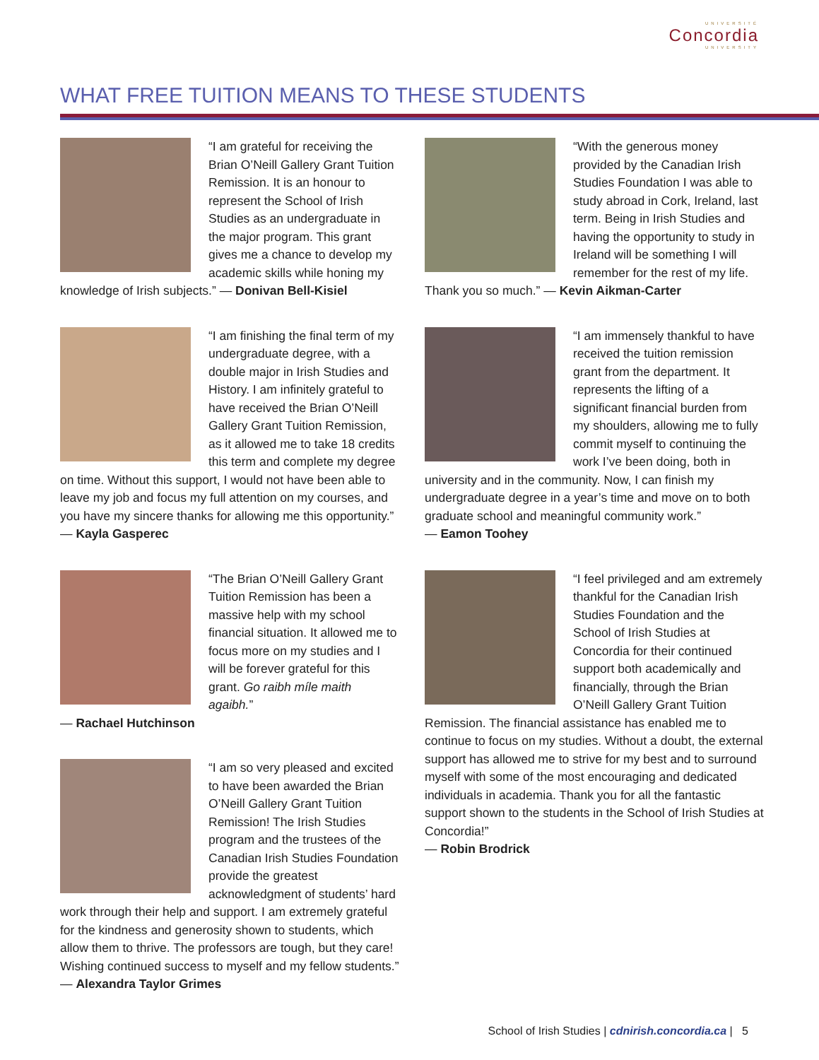UNIVERSITÉ
Concordia
UNIVERSITY
WHAT FREE TUITION MEANS TO THESE STUDENTS
“I am grateful for receiving the Brian O’Neill Gallery Grant Tuition Remission. It is an honour to represent the School of Irish Studies as an undergraduate in the major program. This grant gives me a chance to develop my academic skills while honing my knowledge of Irish subjects.” — Donivan Bell-Kisiel
“I am finishing the final term of my undergraduate degree, with a double major in Irish Studies and History. I am infinitely grateful to have received the Brian O’Neill Gallery Grant Tuition Remission, as it allowed me to take 18 credits this term and complete my degree on time. Without this support, I would not have been able to leave my job and focus my full attention on my courses, and you have my sincere thanks for allowing me this opportunity.” — Kayla Gasperec
“The Brian O’Neill Gallery Grant Tuition Remission has been a massive help with my school financial situation. It allowed me to focus more on my studies and I will be forever grateful for this grant. Go raibh míle maith agaibh.”
— Rachael Hutchinson
“I am so very pleased and excited to have been awarded the Brian O’Neill Gallery Grant Tuition Remission! The Irish Studies program and the trustees of the Canadian Irish Studies Foundation provide the greatest acknowledgment of students’ hard work through their help and support. I am extremely grateful for the kindness and generosity shown to students, which allow them to thrive. The professors are tough, but they care! Wishing continued success to myself and my fellow students.” — Alexandra Taylor Grimes
“With the generous money provided by the Canadian Irish Studies Foundation I was able to study abroad in Cork, Ireland, last term. Being in Irish Studies and having the opportunity to study in Ireland will be something I will remember for the rest of my life. Thank you so much.” — Kevin Aikman-Carter
“I am immensely thankful to have received the tuition remission grant from the department. It represents the lifting of a significant financial burden from my shoulders, allowing me to fully commit myself to continuing the work I’ve been doing, both in university and in the community. Now, I can finish my undergraduate degree in a year’s time and move on to both graduate school and meaningful community work.”
— Eamon Toohey
“I feel privileged and am extremely thankful for the Canadian Irish Studies Foundation and the School of Irish Studies at Concordia for their continued support both academically and financially, through the Brian O’Neill Gallery Grant Tuition Remission. The financial assistance has enabled me to continue to focus on my studies. Without a doubt, the external support has allowed me to strive for my best and to surround myself with some of the most encouraging and dedicated individuals in academia. Thank you for all the fantastic support shown to the students in the School of Irish Studies at Concordia!”
— Robin Brodrick
School of Irish Studies | cdnirish.concordia.ca | 5